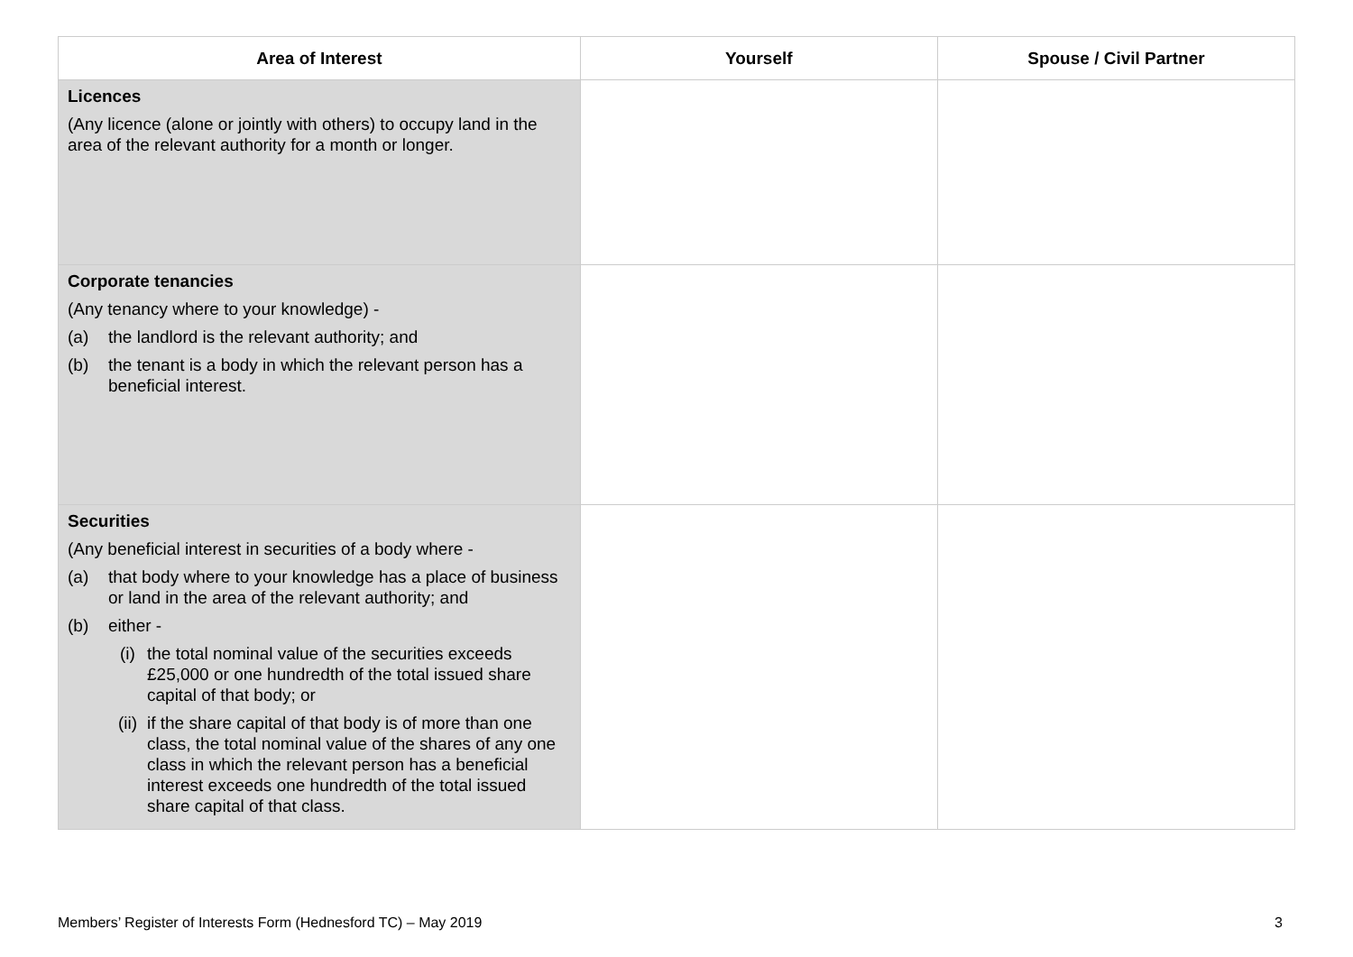| Area of Interest | Yourself | Spouse / Civil Partner |
| --- | --- | --- |
| Licences (Any licence (alone or jointly with others) to occupy land in the area of the relevant authority for a month or longer. | | |
| Corporate tenancies (Any tenancy where to your knowledge) - (a) the landlord is the relevant authority; and (b) the tenant is a body in which the relevant person has a beneficial interest. | | |
| Securities (Any beneficial interest in securities of a body where - (a) that body where to your knowledge has a place of business or land in the area of the relevant authority; and (b) either - (i) the total nominal value of the securities exceeds £25,000 or one hundredth of the total issued share capital of that body; or (ii) if the share capital of that body is of more than one class, the total nominal value of the shares of any one class in which the relevant person has a beneficial interest exceeds one hundredth of the total issued share capital of that class. | | |
Members’ Register of Interests Form (Hednesford TC) – May 2019 3